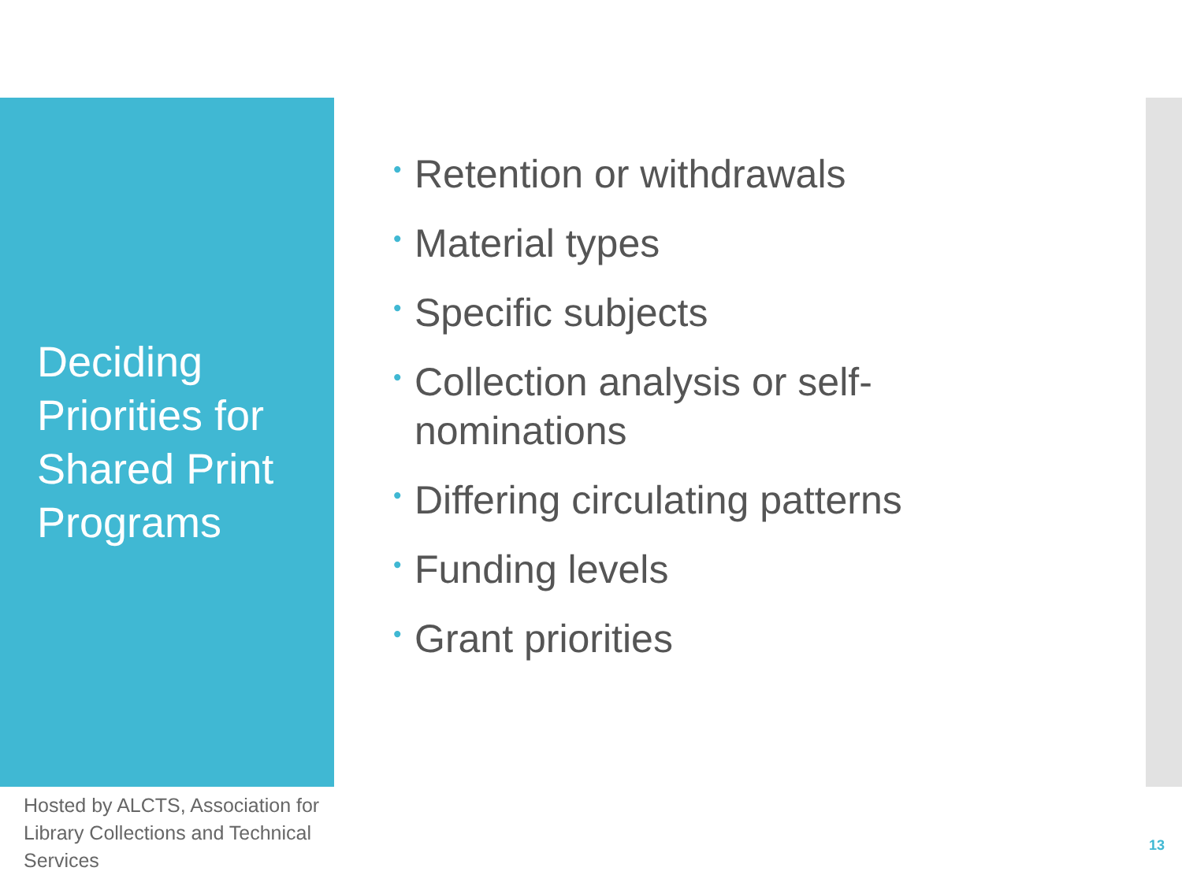Deciding Priorities for Shared Print Programs
• Retention or withdrawals
• Material types
• Specific subjects
• Collection analysis or self-nominations
• Differing circulating patterns
• Funding levels
• Grant priorities
Hosted by ALCTS, Association for Library Collections and Technical Services
13